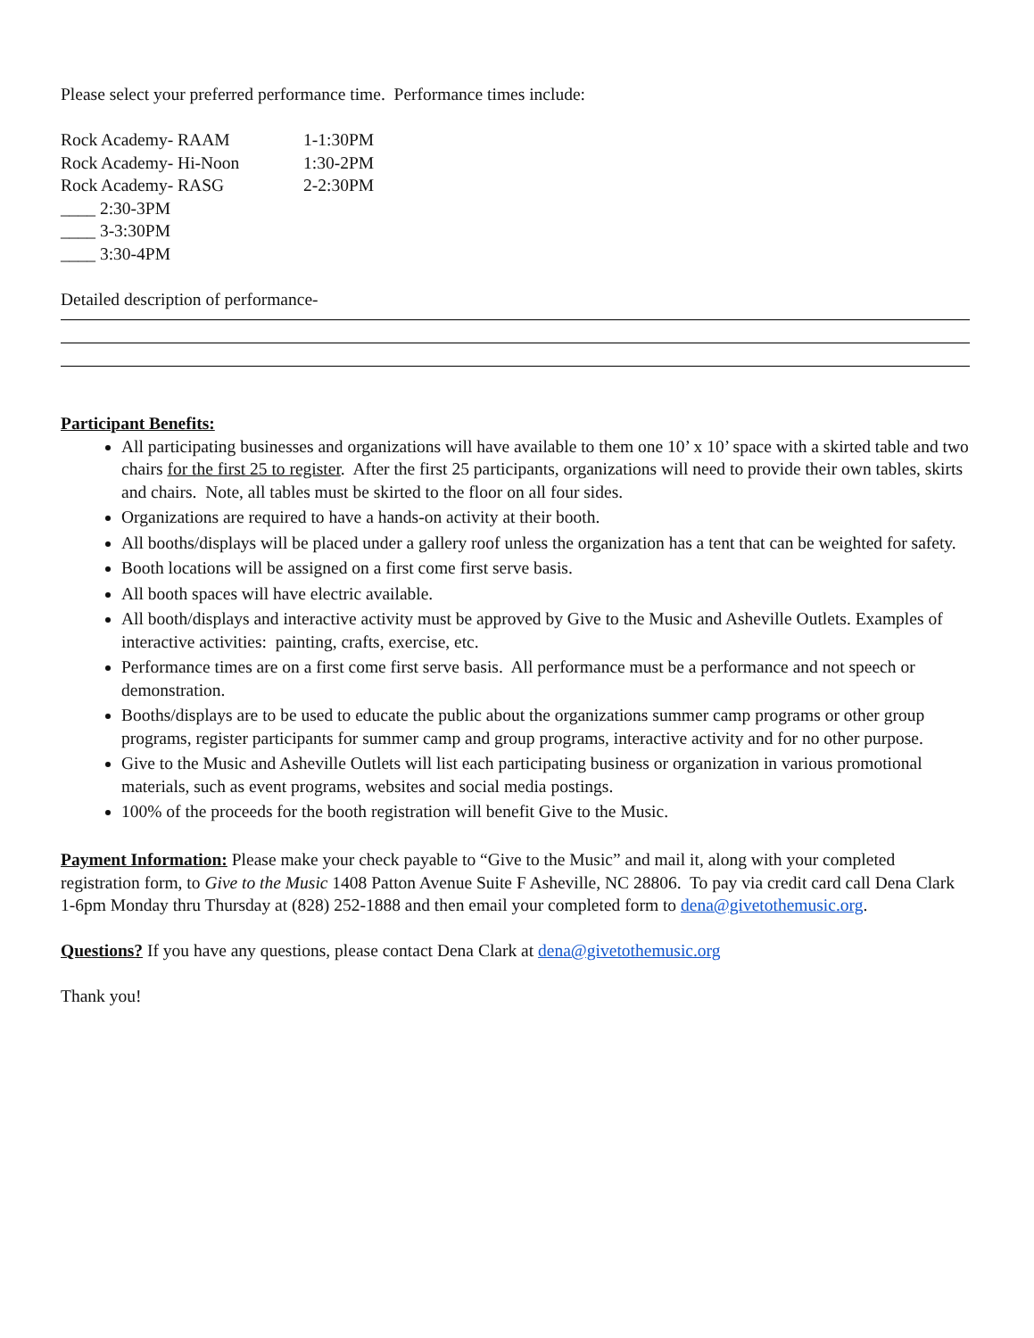Please select your preferred performance time. Performance times include:
| Rock Academy- RAAM | 1-1:30PM |
| Rock Academy- Hi-Noon | 1:30-2PM |
| Rock Academy- RASG | 2-2:30PM |
| ____ 2:30-3PM | |
| ____ 3-3:30PM | |
| ____ 3:30-4PM | |
Detailed description of performance-
Participant Benefits:
All participating businesses and organizations will have available to them one 10’ x 10’ space with a skirted table and two chairs for the first 25 to register. After the first 25 participants, organizations will need to provide their own tables, skirts and chairs. Note, all tables must be skirted to the floor on all four sides.
Organizations are required to have a hands-on activity at their booth.
All booths/displays will be placed under a gallery roof unless the organization has a tent that can be weighted for safety.
Booth locations will be assigned on a first come first serve basis.
All booth spaces will have electric available.
All booth/displays and interactive activity must be approved by Give to the Music and Asheville Outlets. Examples of interactive activities: painting, crafts, exercise, etc.
Performance times are on a first come first serve basis. All performance must be a performance and not speech or demonstration.
Booths/displays are to be used to educate the public about the organizations summer camp programs or other group programs, register participants for summer camp and group programs, interactive activity and for no other purpose.
Give to the Music and Asheville Outlets will list each participating business or organization in various promotional materials, such as event programs, websites and social media postings.
100% of the proceeds for the booth registration will benefit Give to the Music.
Payment Information: Please make your check payable to “Give to the Music” and mail it, along with your completed registration form, to Give to the Music 1408 Patton Avenue Suite F Asheville, NC 28806. To pay via credit card call Dena Clark 1-6pm Monday thru Thursday at (828) 252-1888 and then email your completed form to dena@givetothemusic.org.
Questions? If you have any questions, please contact Dena Clark at dena@givetothemusic.org
Thank you!